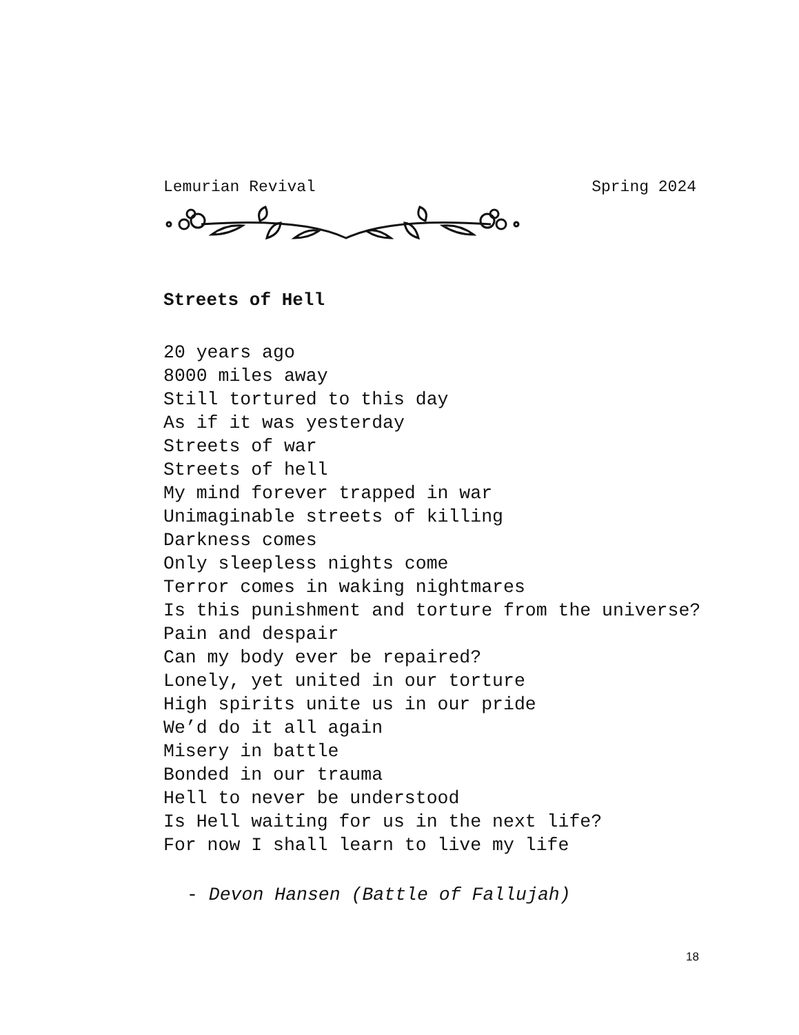Lemurian Revival Spring 2024
Streets of Hell
20 years ago
8000 miles away
Still tortured to this day
As if it was yesterday
Streets of war
Streets of hell
My mind forever trapped in war
Unimaginable streets of killing
Darkness comes
Only sleepless nights come
Terror comes in waking nightmares
Is this punishment and torture from the universe?
Pain and despair
Can my body ever be repaired?
Lonely, yet united in our torture
High spirits unite us in our pride
We’d do it all again
Misery in battle
Bonded in our trauma
Hell to never be understood
Is Hell waiting for us in the next life?
For now I shall learn to live my life
- Devon Hansen (Battle of Fallujah)
18